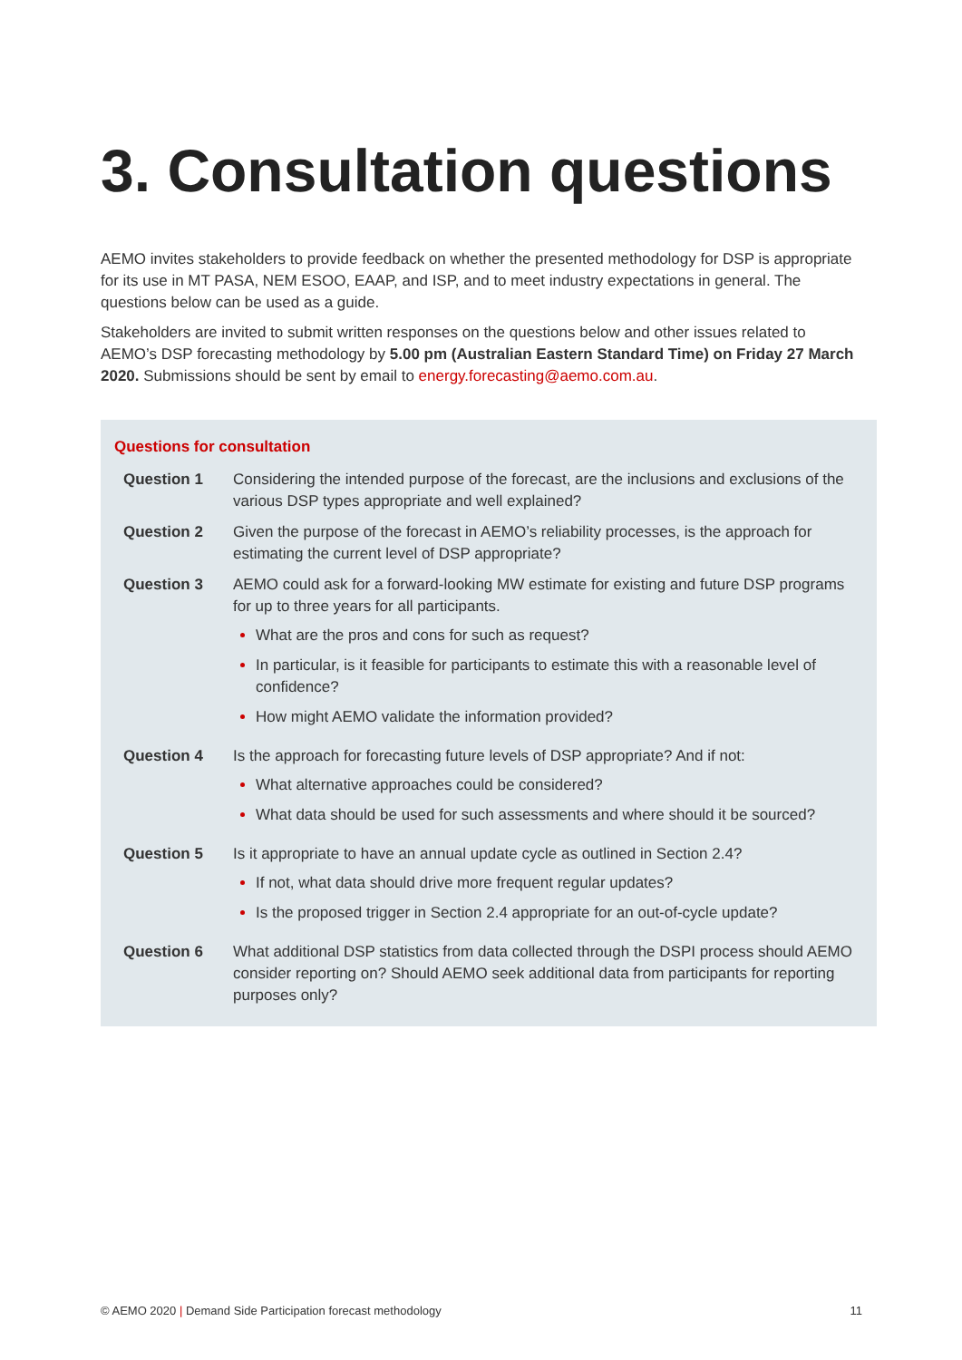3. Consultation questions
AEMO invites stakeholders to provide feedback on whether the presented methodology for DSP is appropriate for its use in MT PASA, NEM ESOO, EAAP, and ISP, and to meet industry expectations in general. The questions below can be used as a guide.
Stakeholders are invited to submit written responses on the questions below and other issues related to AEMO’s DSP forecasting methodology by 5.00 pm (Australian Eastern Standard Time) on Friday 27 March 2020. Submissions should be sent by email to energy.forecasting@aemo.com.au.
Questions for consultation
| Question 1 | Considering the intended purpose of the forecast, are the inclusions and exclusions of the various DSP types appropriate and well explained? |
| Question 2 | Given the purpose of the forecast in AEMO’s reliability processes, is the approach for estimating the current level of DSP appropriate? |
| Question 3 | AEMO could ask for a forward-looking MW estimate for existing and future DSP programs for up to three years for all participants. What are the pros and cons for such as request? In particular, is it feasible for participants to estimate this with a reasonable level of confidence? How might AEMO validate the information provided? |
| Question 4 | Is the approach for forecasting future levels of DSP appropriate? And if not: What alternative approaches could be considered? What data should be used for such assessments and where should it be sourced? |
| Question 5 | Is it appropriate to have an annual update cycle as outlined in Section 2.4? If not, what data should drive more frequent regular updates? Is the proposed trigger in Section 2.4 appropriate for an out-of-cycle update? |
| Question 6 | What additional DSP statistics from data collected through the DSPI process should AEMO consider reporting on? Should AEMO seek additional data from participants for reporting purposes only? |
© AEMO 2020 | Demand Side Participation forecast methodology 11